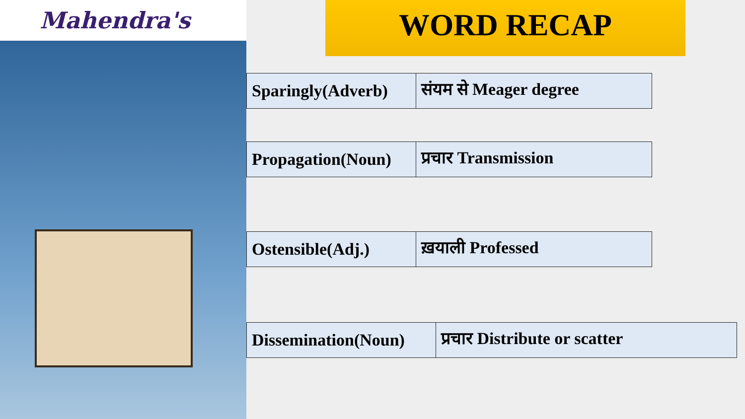Mahendra's
WORD RECAP
| Sparingly(Adverb) | संयम से Meager degree |
| Propagation(Noun) | प्रचार Transmission |
| Ostensible(Adj.) | ख़याली Professed |
| Dissemination(Noun) | प्रचार Distribute or scatter |